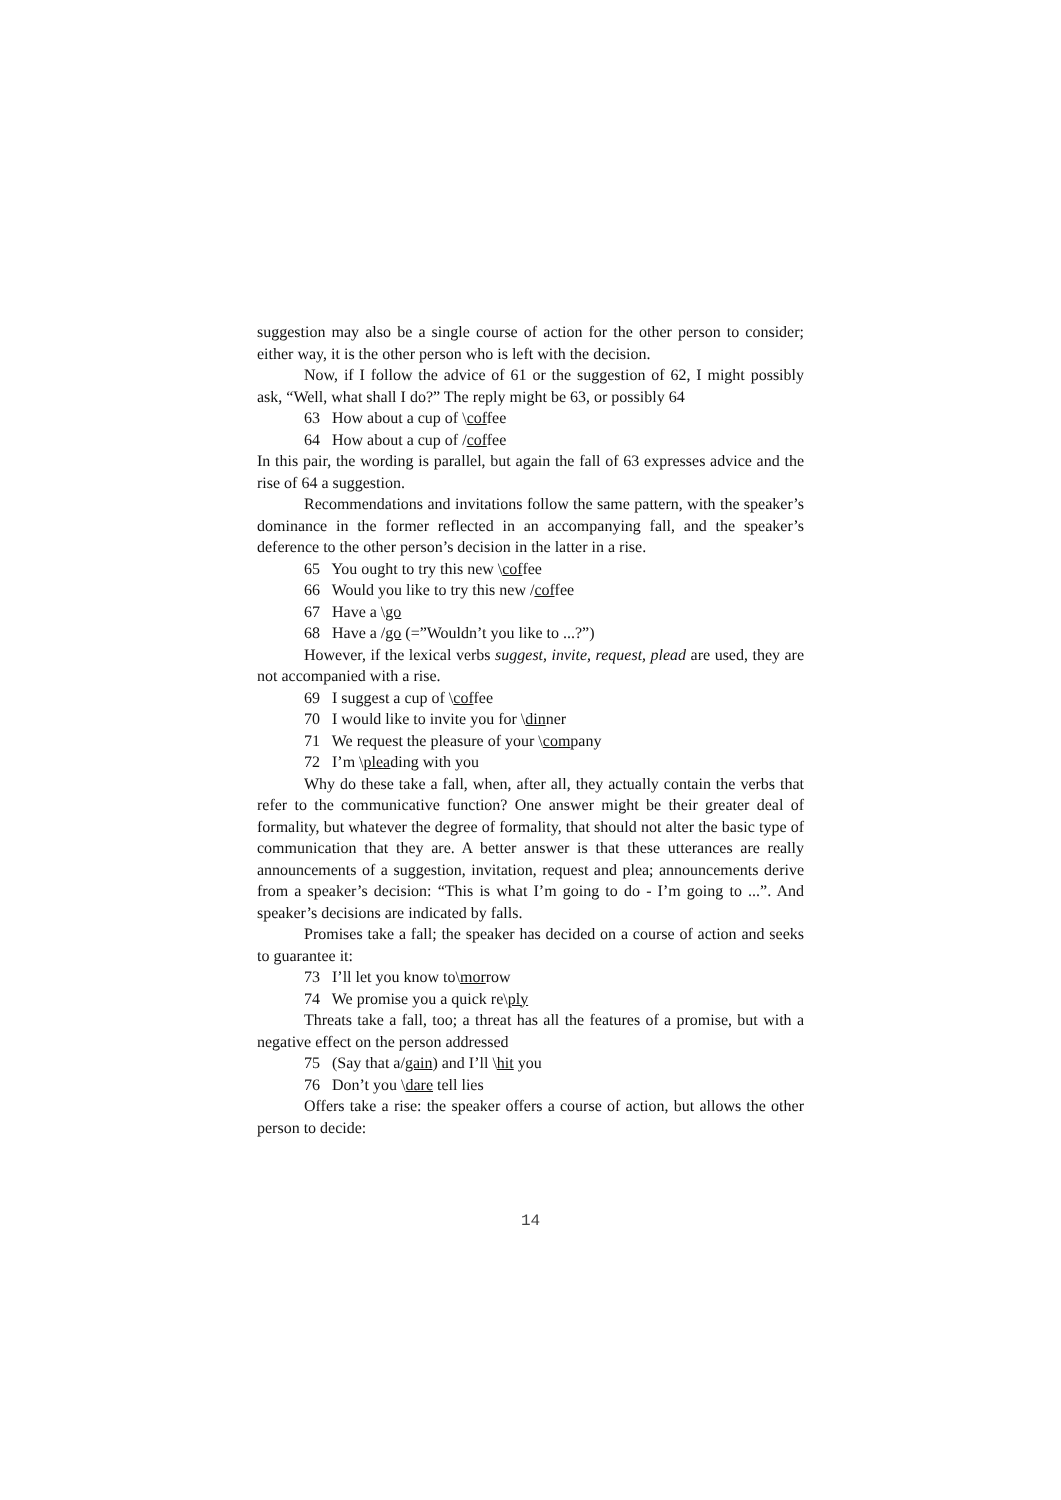suggestion may also be a single course of action for the other person to consider; either way, it is the other person who is left with the decision.
Now, if I follow the advice of 61 or the suggestion of 62, I might possibly ask, “Well, what shall I do?” The reply might be 63, or possibly 64
63 How about a cup of \coffee
64 How about a cup of /coffee
In this pair, the wording is parallel, but again the fall of 63 expresses advice and the rise of 64 a suggestion.
Recommendations and invitations follow the same pattern, with the speaker’s dominance in the former reflected in an accompanying fall, and the speaker’s deference to the other person’s decision in the latter in a rise.
65 You ought to try this new \coffee
66 Would you like to try this new /coffee
67 Have a \go
68 Have a /go (=”Wouldn’t you like to ...?”)
However, if the lexical verbs suggest, invite, request, plead are used, they are not accompanied with a rise.
69 I suggest a cup of \coffee
70 I would like to invite you for \dinner
71 We request the pleasure of your \company
72 I’m \pleading with you
Why do these take a fall, when, after all, they actually contain the verbs that refer to the communicative function? One answer might be their greater deal of formality, but whatever the degree of formality, that should not alter the basic type of communication that they are. A better answer is that these utterances are really announcements of a suggestion, invitation, request and plea; announcements derive from a speaker’s decision: “This is what I’m going to do - I’m going to ...”. And speaker’s decisions are indicated by falls.
Promises take a fall; the speaker has decided on a course of action and seeks to guarantee it:
73 I’ll let you know to\morrow
74 We promise you a quick re\ply
Threats take a fall, too; a threat has all the features of a promise, but with a negative effect on the person addressed
75 (Say that a/gain) and I’ll \hit you
76 Don’t you \dare tell lies
Offers take a rise: the speaker offers a course of action, but allows the other person to decide:
14